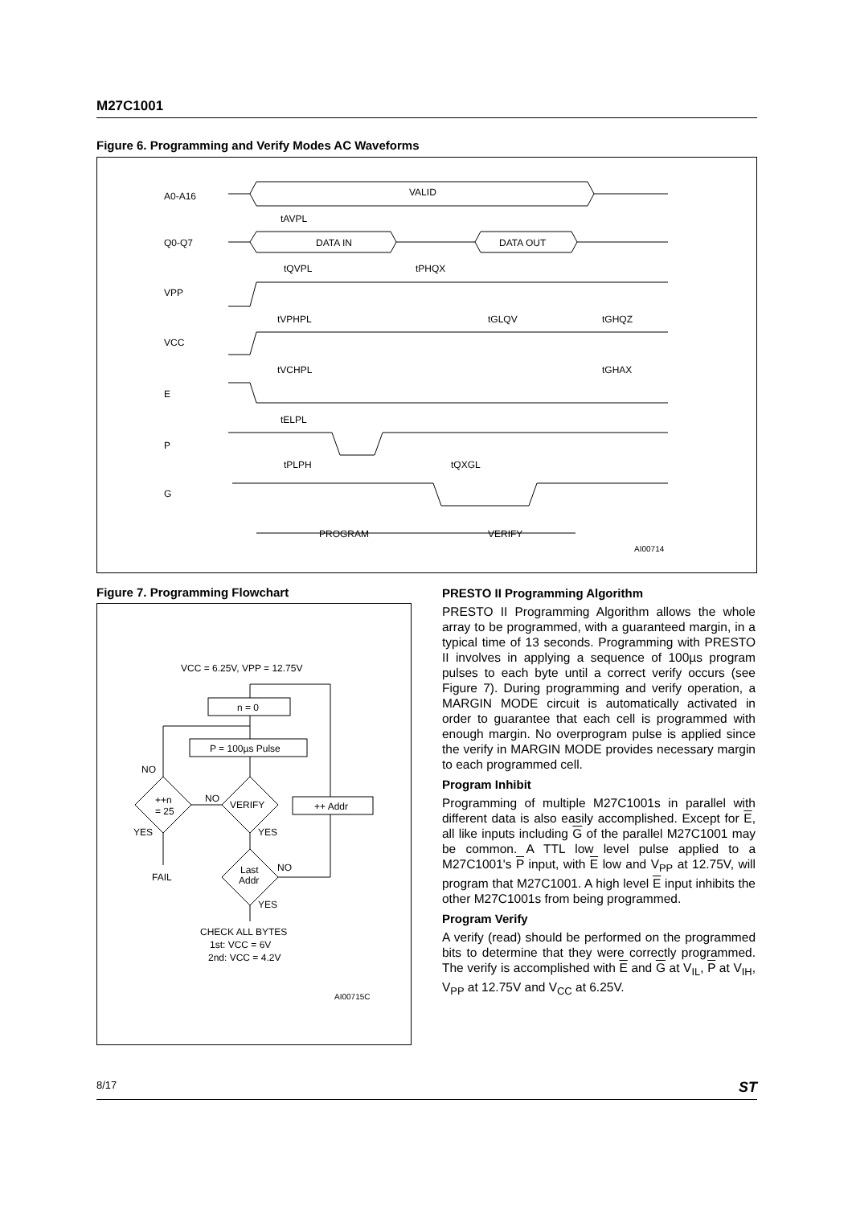M27C1001
Figure 6. Programming and Verify Modes AC Waveforms
A0-A16
Q0-Q7
VPP
VCC
E
P
G
VALID
tAVPL
DATA IN
DATA OUT
tQVPL
tPHQX
tVPHPL
tGLQV
tGHQZ
tVCHPL
tGHAX
tELPL
tPLPH
tQXGL
PROGRAM
VERIFY
AI00714
Figure 7. Programming Flowchart
VCC = 6.25V, VPP = 12.75V
n = 0
P = 100µs Pulse
VERIFY
++n
= 25
Last
Addr
++ Addr
NO
NO
YES
YES
NO
YES
FAIL
CHECK ALL BYTES
1st: VCC = 6V
2nd: VCC = 4.2V
AI00715C
PRESTO II Programming Algorithm
PRESTO II Programming Algorithm allows the whole array to be programmed, with a guaranteed margin, in a typical time of 13 seconds. Programming with PRESTO II involves in applying a sequence of 100µs program pulses to each byte until a correct verify occurs (see Figure 7). During programming and verify operation, a MARGIN MODE circuit is automatically activated in order to guarantee that each cell is programmed with enough margin. No overprogram pulse is applied since the verify in MARGIN MODE provides necessary margin to each programmed cell.
Program Inhibit
Programming of multiple M27C1001s in parallel with different data is also easily accomplished. Except for E, all like inputs including G of the parallel M27C1001 may be common. A TTL low level pulse applied to a M27C1001's P input, with E low and V<sub>PP</sub> at 12.75V, will program that M27C1001. A high level E input inhibits the other M27C1001s from being programmed.
Program Verify
A verify (read) should be performed on the programmed bits to determine that they were correctly programmed. The verify is accomplished with E and G at V<sub>IL</sub>, P at V<sub>IH</sub>, V<sub>PP</sub> at 12.75V and V<sub>CC</sub> at 6.25V.
8/17 ST